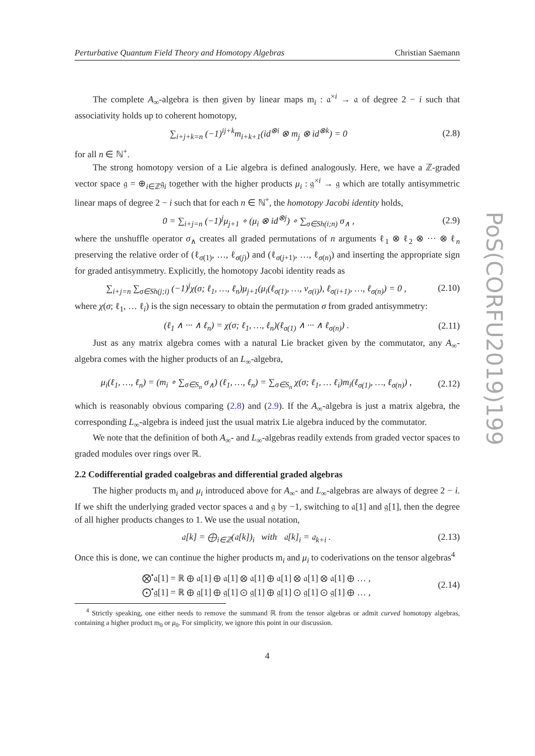PoS(CORFU2019)199
Perturbative Quantum Field Theory and Homotopy Algebras Christian Saemann
The complete A<sub>∞</sub>-algebra is then given by linear maps m<sub>i</sub> : 𝔞<sup>×i</sup> → 𝔞 of degree 2 − i such that associativity holds up to coherent homotopy,
∑<sub>i+j+k=n</sub> (−1)<sup>ij+k</sup>m<sub>i+k+1</sub>(id<sup>⊗i</sup> ⊗ m<sub>j</sub> ⊗ id<sup>⊗k</sup>) = 0 (2.8)
for all n ∈ ℕ<sup>+</sup>.
The strong homotopy version of a Lie algebra is defined analogously. Here, we have a ℤ-graded vector space 𝔤 = ⊕<sub>i∈ℤ</sub>𝔤<sub>i</sub> together with the higher products μ<sub>i</sub> : 𝔤<sup>×i</sup> → 𝔤 which are totally antisymmetric linear maps of degree 2 − i such that for each n ∈ ℕ<sup>+</sup>, the homotopy Jacobi identity holds,
0 = ∑<sub>i+j=n</sub> (−1)<sup>j</sup>μ<sub>j+1</sub> ∘ (μ<sub>i</sub> ⊗ id<sup>⊗j</sup>) ∘ ∑<sub>σ∈Sh(i;n)</sub> σ<sub>∧</sub> , (2.9)
where the unshuffle operator σ<sub>∧</sub> creates all graded permutations of n arguments ℓ<sub>1</sub> ⊗ ℓ<sub>2</sub> ⊗ ··· ⊗ ℓ<sub>n</sub> preserving the relative order of (ℓ<sub>σ(1)</sub>, …, ℓ<sub>σ(j)</sub>) and (ℓ<sub>σ(j+1)</sub>, …, ℓ<sub>σ(n)</sub>) and inserting the appropriate sign for graded antisymmetry. Explicitly, the homotopy Jacobi identity reads as
∑<sub>i+j=n</sub> ∑<sub>σ∈Sh(j;i)</sub> (−1)<sup>j</sup>χ(σ; ℓ<sub>1</sub>, …, ℓ<sub>n</sub>)μ<sub>j+1</sub>(μ<sub>i</sub>(ℓ<sub>σ(1)</sub>, …, v<sub>σ(i)</sub>), ℓ<sub>σ(i+1)</sub>, …, ℓ<sub>σ(n)</sub>) = 0 , (2.10)
where χ(σ; ℓ<sub>1</sub>, … ℓ<sub>i</sub>) is the sign necessary to obtain the permutation σ from graded antisymmetry:
(ℓ<sub>1</sub> ∧ ··· ∧ ℓ<sub>n</sub>) = χ(σ; ℓ<sub>1</sub>, …, ℓ<sub>n</sub>)(ℓ<sub>σ(1)</sub> ∧ ··· ∧ ℓ<sub>σ(n)</sub>) . (2.11)
Just as any matrix algebra comes with a natural Lie bracket given by the commutator, any A<sub>∞</sub>-algebra comes with the higher products of an L<sub>∞</sub>-algebra,
μ<sub>i</sub>(ℓ<sub>1</sub>, …, ℓ<sub>n</sub>) = (m<sub>i</sub> ∘ ∑<sub>σ∈S<sub>n</sub></sub> σ<sub>∧</sub>) (ℓ<sub>1</sub>, …, ℓ<sub>n</sub>) = ∑<sub>σ∈S<sub>n</sub></sub> χ(σ; ℓ<sub>1</sub>, … ℓ<sub>i</sub>)m<sub>i</sub>(ℓ<sub>σ(1)</sub>, …, ℓ<sub>σ(n)</sub>) , (2.12)
which is reasonably obvious comparing (2.8) and (2.9). If the A<sub>∞</sub>-algebra is just a matrix algebra, the corresponding L<sub>∞</sub>-algebra is indeed just the usual matrix Lie algebra induced by the commutator.
We note that the definition of both A<sub>∞</sub>- and L<sub>∞</sub>-algebras readily extends from graded vector spaces to graded modules over rings over ℝ.
2.2 Codifferential graded coalgebras and differential graded algebras
The higher products m<sub>i</sub> and μ<sub>i</sub> introduced above for A<sub>∞</sub>- and L<sub>∞</sub>-algebras are always of degree 2 − i. If we shift the underlying graded vector spaces 𝔞 and 𝔤 by −1, switching to 𝔞[1] and 𝔤[1], then the degree of all higher products changes to 1. We use the usual notation,
𝔞[k] = ⨁<sub>i∈ℤ</sub>(𝔞[k])<sub>i</sub> with 𝔞[k]<sub>i</sub> = 𝔞<sub>k+i</sub> . (2.13)
Once this is done, we can continue the higher products m<sub>i</sub> and μ<sub>i</sub> to coderivations on the tensor algebras<sup>4</sup>
⨂<sup>•</sup>𝔞[1] = ℝ ⊕ 𝔞[1] ⊕ 𝔞[1] ⊗ 𝔞[1] ⊕ 𝔞[1] ⊗ 𝔞[1] ⊗ 𝔞[1] ⊕ … ,
⨀<sup>•</sup>𝔤[1] = ℝ ⊕ 𝔤[1] ⊕ 𝔤[1] ⊙ 𝔤[1] ⊕ 𝔤[1] ⊙ 𝔤[1] ⊙ 𝔤[1] ⊕ … , (2.14)
<sup>4</sup> Strictly speaking, one either needs to remove the summand ℝ from the tensor algebras or admit curved homotopy algebras, containing a higher product m<sub>0</sub> or μ<sub>0</sub>. For simplicity, we ignore this point in our discussion.
4